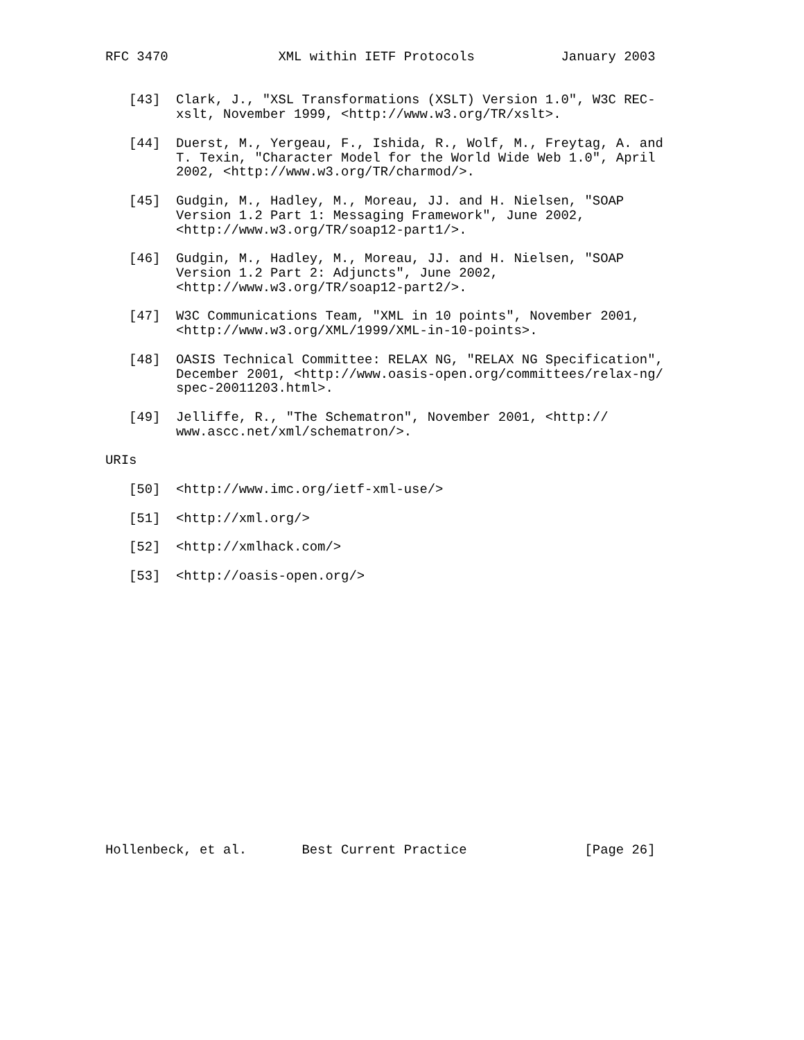RFC 3470              XML within IETF Protocols           January 2003


   [43]  Clark, J., "XSL Transformations (XSLT) Version 1.0", W3C REC-
         xslt, November 1999, <http://www.w3.org/TR/xslt>.

   [44]  Duerst, M., Yergeau, F., Ishida, R., Wolf, M., Freytag, A. and
         T. Texin, "Character Model for the World Wide Web 1.0", April
         2002, <http://www.w3.org/TR/charmod/>.

   [45]  Gudgin, M., Hadley, M., Moreau, JJ. and H. Nielsen, "SOAP
         Version 1.2 Part 1: Messaging Framework", June 2002,
         <http://www.w3.org/TR/soap12-part1/>.

   [46]  Gudgin, M., Hadley, M., Moreau, JJ. and H. Nielsen, "SOAP
         Version 1.2 Part 2: Adjuncts", June 2002,
         <http://www.w3.org/TR/soap12-part2/>.

   [47]  W3C Communications Team, "XML in 10 points", November 2001,
         <http://www.w3.org/XML/1999/XML-in-10-points>.

   [48]  OASIS Technical Committee: RELAX NG, "RELAX NG Specification",
         December 2001, <http://www.oasis-open.org/committees/relax-ng/
         spec-20011203.html>.

   [49]  Jelliffe, R., "The Schematron", November 2001, <http://
         www.ascc.net/xml/schematron/>.

URIs

   [50]  <http://www.imc.org/ietf-xml-use/>

   [51]  <http://xml.org/>

   [52]  <http://xmlhack.com/>

   [53]  <http://oasis-open.org/>


















Hollenbeck, et al.       Best Current Practice               [Page 26]